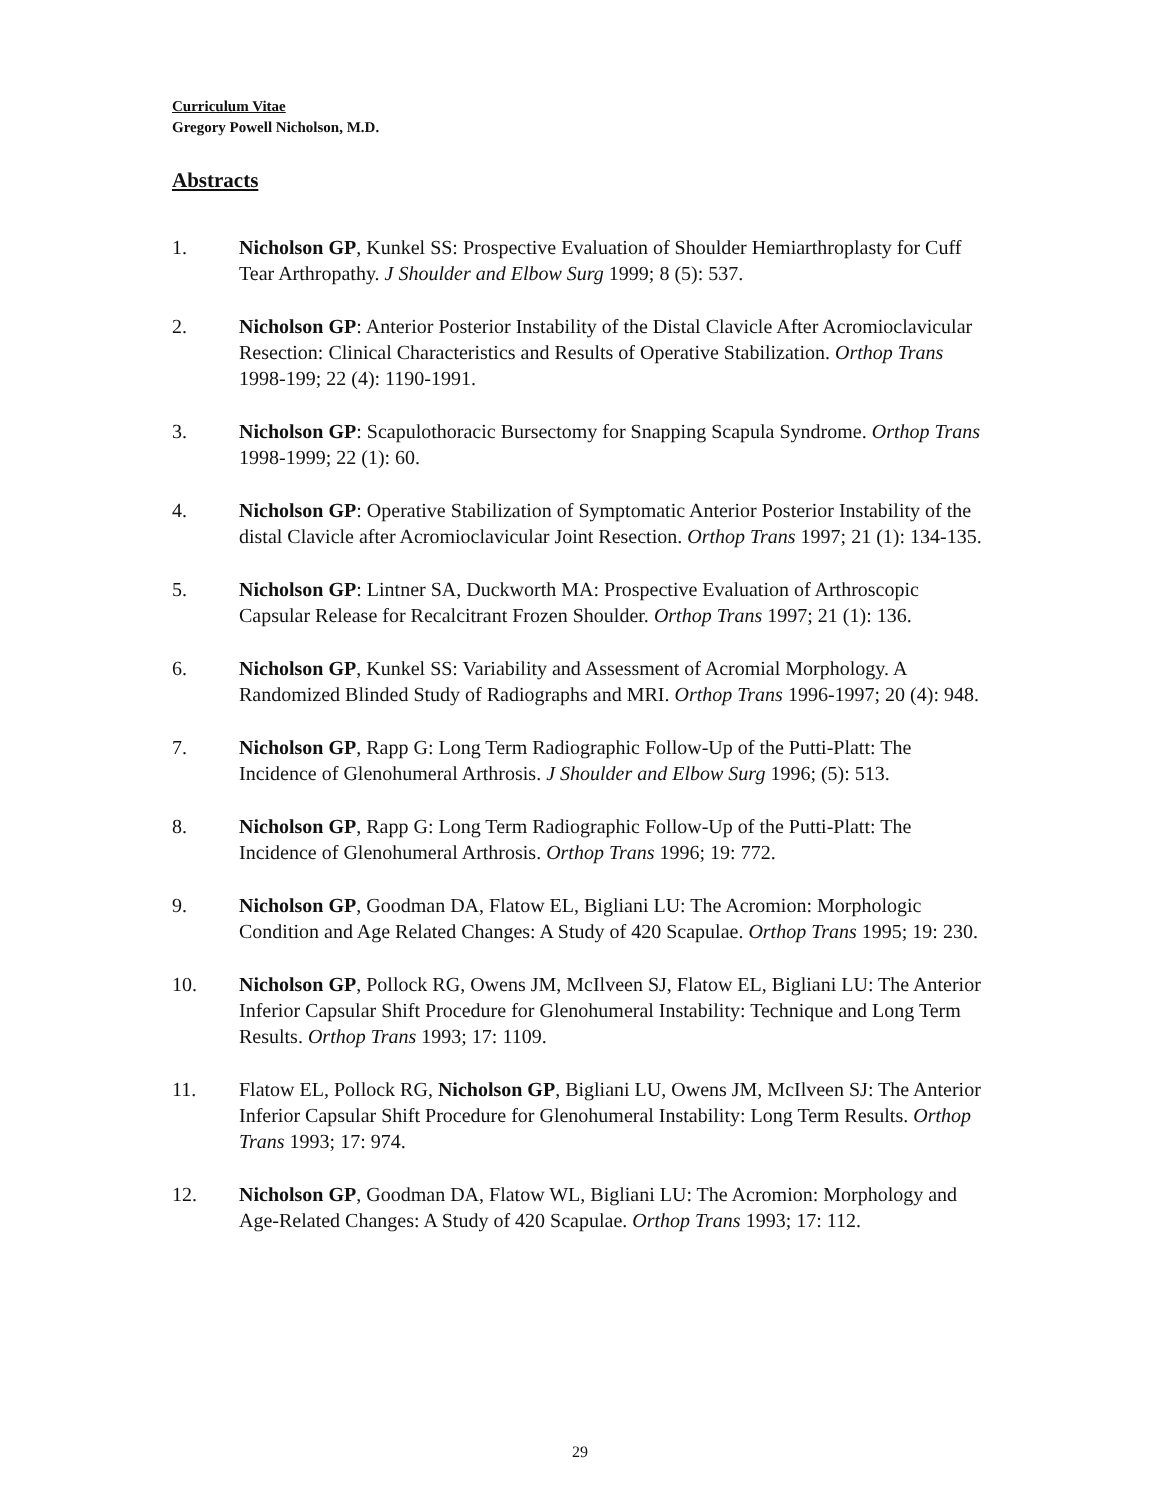Curriculum Vitae
Gregory Powell Nicholson, M.D.
Abstracts
1. Nicholson GP, Kunkel SS: Prospective Evaluation of Shoulder Hemiarthroplasty for Cuff Tear Arthropathy. J Shoulder and Elbow Surg 1999; 8 (5): 537.
2. Nicholson GP: Anterior Posterior Instability of the Distal Clavicle After Acromioclavicular Resection: Clinical Characteristics and Results of Operative Stabilization. Orthop Trans 1998-199; 22 (4): 1190-1991.
3. Nicholson GP: Scapulothoracic Bursectomy for Snapping Scapula Syndrome. Orthop Trans 1998-1999; 22 (1): 60.
4. Nicholson GP: Operative Stabilization of Symptomatic Anterior Posterior Instability of the distal Clavicle after Acromioclavicular Joint Resection. Orthop Trans 1997; 21 (1): 134-135.
5. Nicholson GP: Lintner SA, Duckworth MA: Prospective Evaluation of Arthroscopic Capsular Release for Recalcitrant Frozen Shoulder. Orthop Trans 1997; 21 (1): 136.
6. Nicholson GP, Kunkel SS: Variability and Assessment of Acromial Morphology. A Randomized Blinded Study of Radiographs and MRI. Orthop Trans 1996-1997; 20 (4): 948.
7. Nicholson GP, Rapp G: Long Term Radiographic Follow-Up of the Putti-Platt: The Incidence of Glenohumeral Arthrosis. J Shoulder and Elbow Surg 1996; (5): 513.
8. Nicholson GP, Rapp G: Long Term Radiographic Follow-Up of the Putti-Platt: The Incidence of Glenohumeral Arthrosis. Orthop Trans 1996; 19: 772.
9. Nicholson GP, Goodman DA, Flatow EL, Bigliani LU: The Acromion: Morphologic Condition and Age Related Changes: A Study of 420 Scapulae. Orthop Trans 1995; 19: 230.
10. Nicholson GP, Pollock RG, Owens JM, McIlveen SJ, Flatow EL, Bigliani LU: The Anterior Inferior Capsular Shift Procedure for Glenohumeral Instability: Technique and Long Term Results. Orthop Trans 1993; 17: 1109.
11. Flatow EL, Pollock RG, Nicholson GP, Bigliani LU, Owens JM, McIlveen SJ: The Anterior Inferior Capsular Shift Procedure for Glenohumeral Instability: Long Term Results. Orthop Trans 1993; 17: 974.
12. Nicholson GP, Goodman DA, Flatow WL, Bigliani LU: The Acromion: Morphology and Age-Related Changes: A Study of 420 Scapulae. Orthop Trans 1993; 17: 112.
29